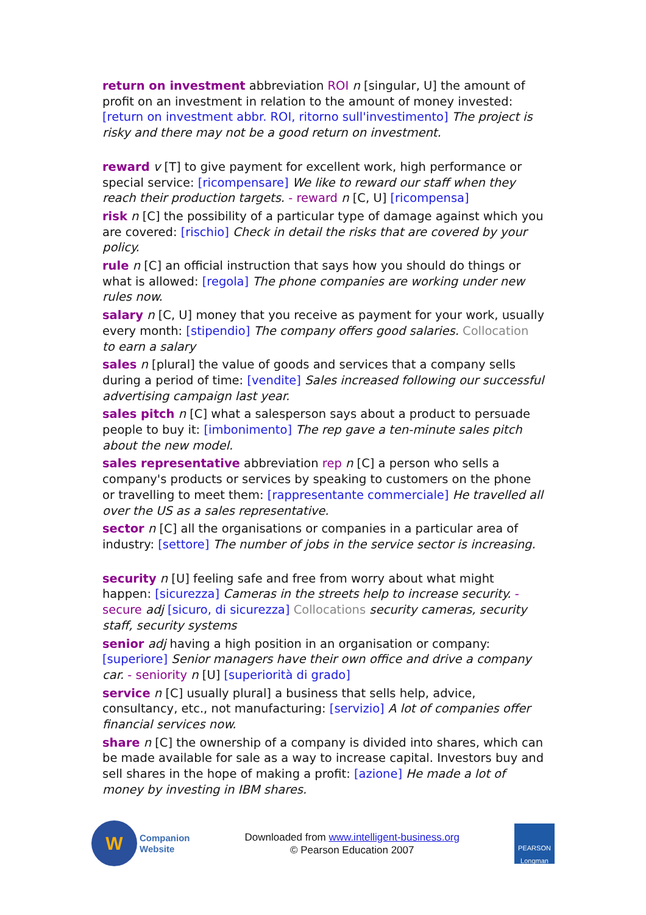return on investment abbreviation ROI n [singular, U] the amount of profit on an investment in relation to the amount of money invested: [return on investment abbr. ROI, ritorno sull'investimento] The project is risky and there may not be a good return on investment.
reward v [T] to give payment for excellent work, high performance or special service: [ricompensare] We like to reward our staff when they reach their production targets. - reward n [C, U] [ricompensa]
risk n [C] the possibility of a particular type of damage against which you are covered: [rischio] Check in detail the risks that are covered by your policy.
rule n [C] an official instruction that says how you should do things or what is allowed: [regola] The phone companies are working under new rules now.
salary n [C, U] money that you receive as payment for your work, usually every month: [stipendio] The company offers good salaries. Collocation to earn a salary
sales n [plural] the value of goods and services that a company sells during a period of time: [vendite] Sales increased following our successful advertising campaign last year.
sales pitch n [C] what a salesperson says about a product to persuade people to buy it: [imbonimento] The rep gave a ten-minute sales pitch about the new model.
sales representative abbreviation rep n [C] a person who sells a company's products or services by speaking to customers on the phone or travelling to meet them: [rappresentante commerciale] He travelled all over the US as a sales representative.
sector n [C] all the organisations or companies in a particular area of industry: [settore] The number of jobs in the service sector is increasing.
security n [U] feeling safe and free from worry about what might happen: [sicurezza] Cameras in the streets help to increase security. - secure adj [sicuro, di sicurezza] Collocations security cameras, security staff, security systems
senior adj having a high position in an organisation or company: [superiore] Senior managers have their own office and drive a company car. - seniority n [U] [superiorità di grado]
service n [C] usually plural] a business that sells help, advice, consultancy, etc., not manufacturing: [servizio] A lot of companies offer financial services now.
share n [C] the ownership of a company is divided into shares, which can be made available for sale as a way to increase capital. Investors buy and sell shares in the hope of making a profit: [azione] He made a lot of money by investing in IBM shares.
W
Companion
Website
Downloaded from www.intelligent-business.org
© Pearson Education 2007
PEARSON
Longman